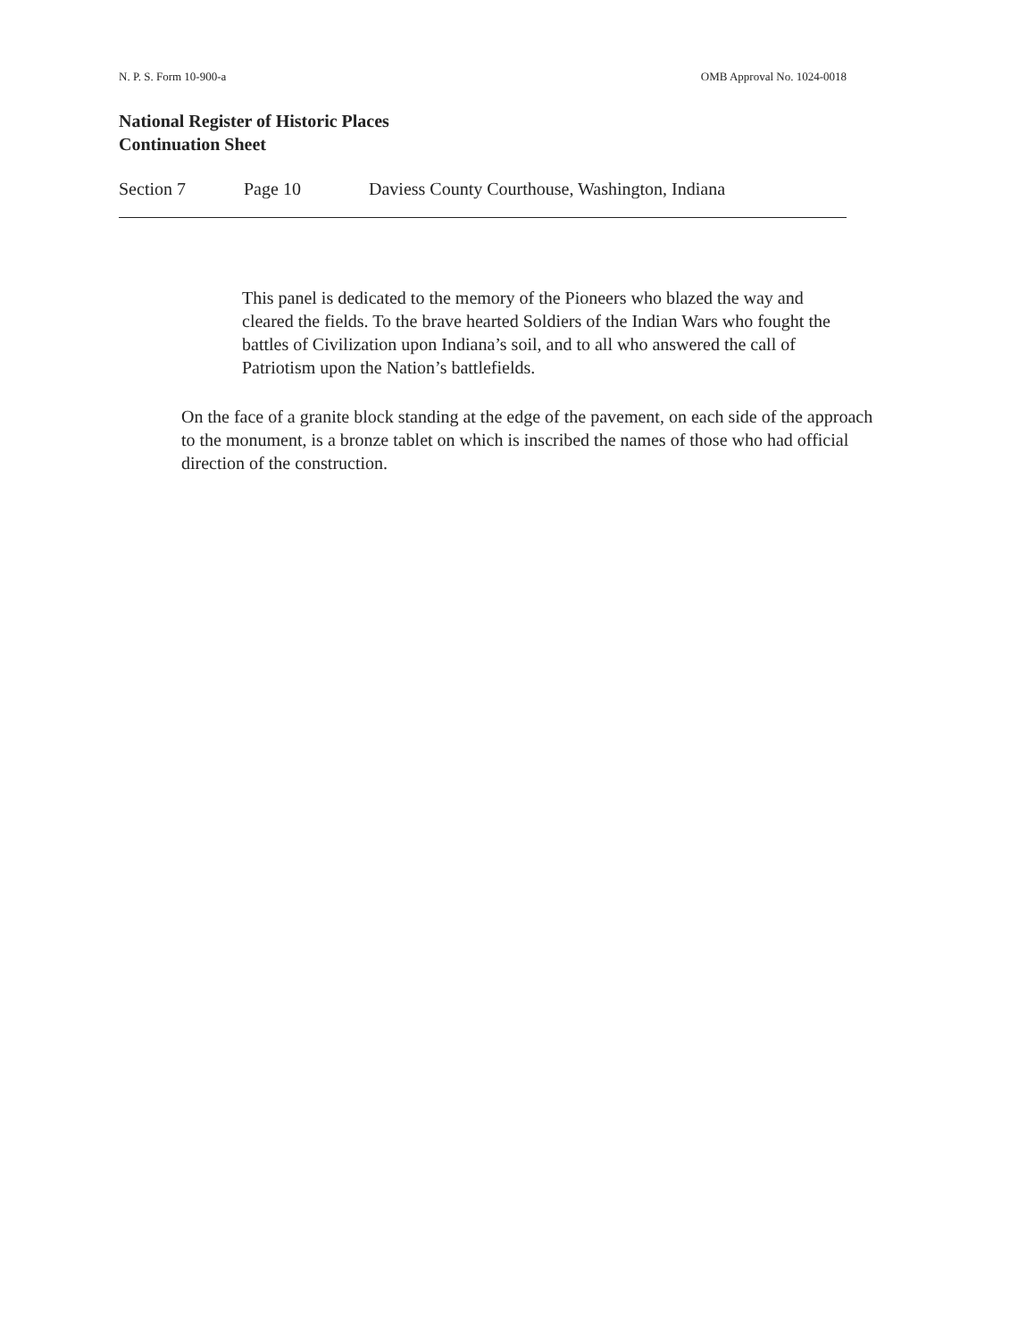N. P. S. Form 10-900-a OMB Approval No. 1024-0018
National Register of Historic Places
Continuation Sheet
Section 7 Page 10 Daviess County Courthouse, Washington, Indiana
This panel is dedicated to the memory of the Pioneers who blazed the way and cleared the fields. To the brave hearted Soldiers of the Indian Wars who fought the battles of Civilization upon Indiana’s soil, and to all who answered the call of Patriotism upon the Nation’s battlefields.
On the face of a granite block standing at the edge of the pavement, on each side of the approach to the monument, is a bronze tablet on which is inscribed the names of those who had official direction of the construction.